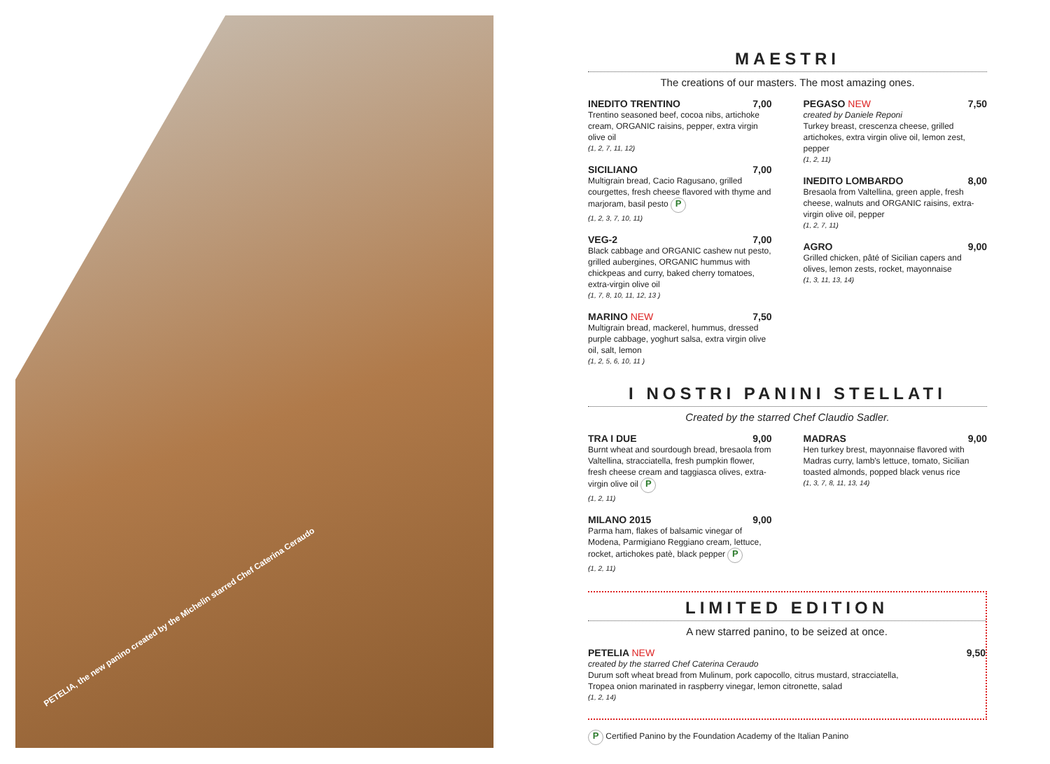PETELIA, the new panino created by the Michelin starred Chef Caterina Ceraudo
MAESTRI
The creations of our masters. The most amazing ones.
INEDITO TRENTINO 7,00
Trentino seasoned beef, cocoa nibs, artichoke cream, ORGANIC raisins, pepper, extra virgin olive oil
(1, 2, 7, 11, 12)
SICILIANO 7,00
Multigrain bread, Cacio Ragusano, grilled courgettes, fresh cheese flavored with thyme and marjoram, basil pesto P
(1, 2, 3, 7, 10, 11)
VEG-2 7,00
Black cabbage and ORGANIC cashew nut pesto, grilled aubergines, ORGANIC hummus with chickpeas and curry, baked cherry tomatoes, extra-virgin olive oil
(1, 7, 8, 10, 11, 12, 13 )
MARINO NEW 7,50
Multigrain bread, mackerel, hummus, dressed purple cabbage, yoghurt salsa, extra virgin olive oil, salt, lemon
(1, 2, 5, 6, 10, 11 )
PEGASO NEW 7,50
created by Daniele Reponi
Turkey breast, crescenza cheese, grilled artichokes, extra virgin olive oil, lemon zest, pepper
(1, 2, 11)
INEDITO LOMBARDO 8,00
Bresaola from Valtellina, green apple, fresh cheese, walnuts and ORGANIC raisins, extra-virgin olive oil, pepper
(1, 2, 7, 11)
AGRO 9,00
Grilled chicken, pâté of Sicilian capers and olives, lemon zests, rocket, mayonnaise
(1, 3, 11, 13, 14)
I NOSTRI PANINI STELLATI
Created by the starred Chef Claudio Sadler.
TRA I DUE 9,00
Burnt wheat and sourdough bread, bresaola from Valtellina, stracciatella, fresh pumpkin flower, fresh cheese cream and taggiasca olives, extra-virgin olive oil P
(1, 2, 11)
MILANO 2015 9,00
Parma ham, flakes of balsamic vinegar of Modena, Parmigiano Reggiano cream, lettuce, rocket, artichokes patè, black pepper P
(1, 2, 11)
MADRAS 9,00
Hen turkey brest, mayonnaise flavored with Madras curry, lamb's lettuce, tomato, Sicilian toasted almonds, popped black venus rice
(1, 3, 7, 8, 11, 13, 14)
LIMITED EDITION
A new starred panino, to be seized at once.
PETELIA NEW 9,50
created by the starred Chef Caterina Ceraudo
Durum soft wheat bread from Mulinum, pork capocollo, citrus mustard, stracciatella,
Tropea onion marinated in raspberry vinegar, lemon citronette, salad
(1, 2, 14)
P Certified Panino by the Foundation Academy of the Italian Panino